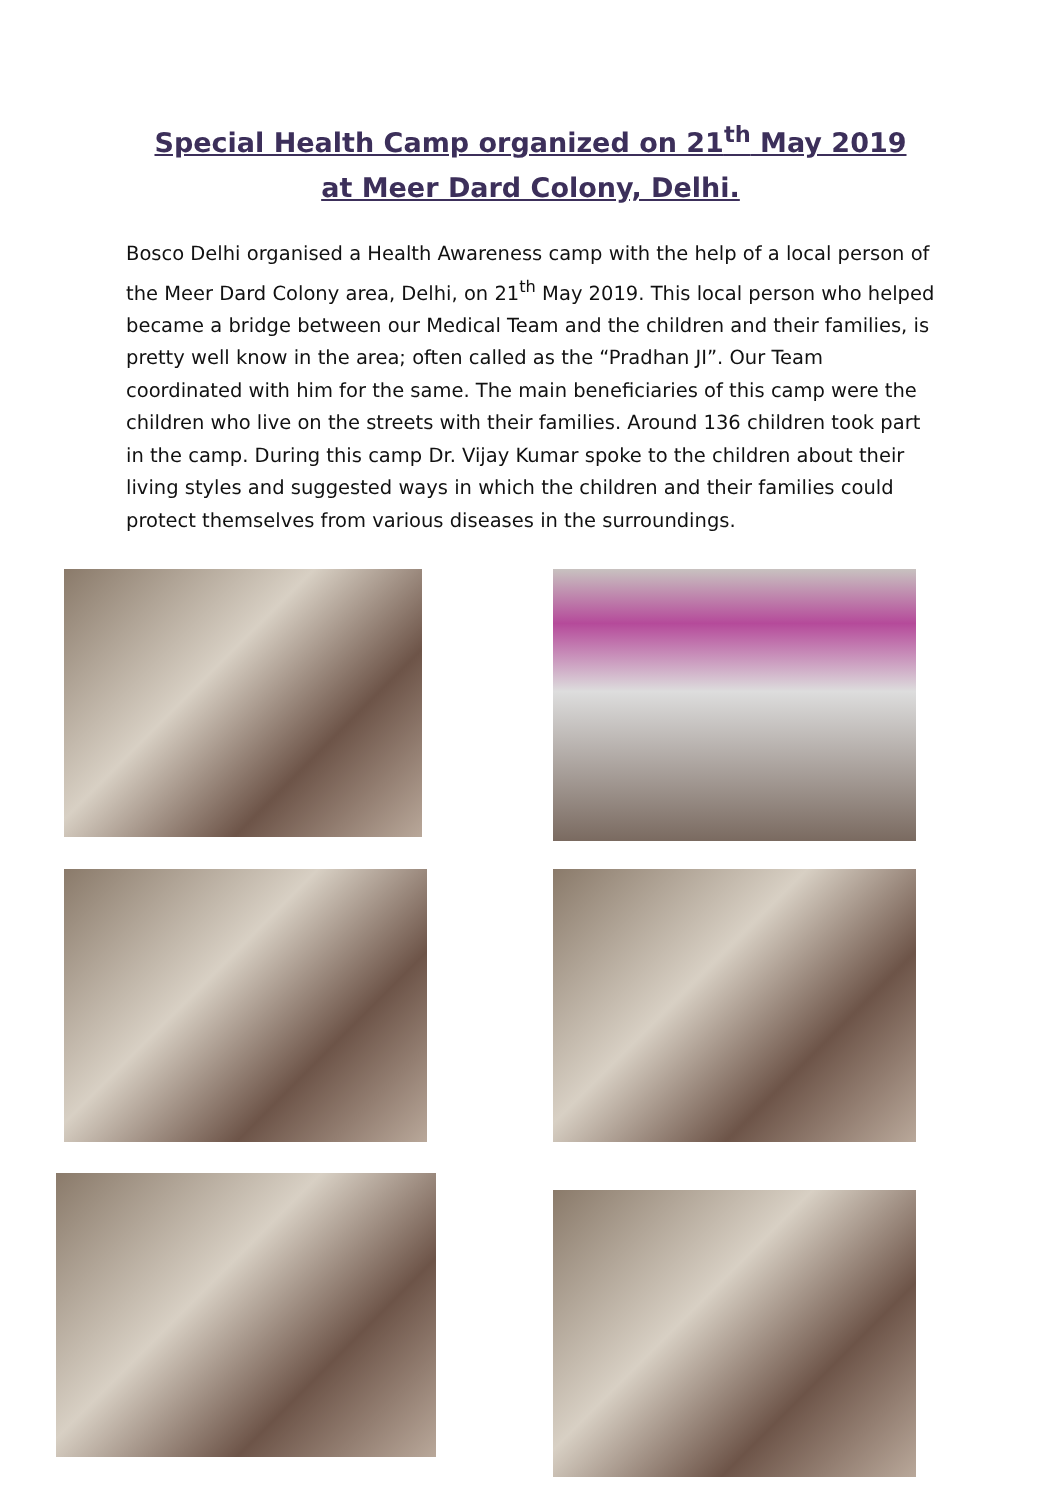Special Health Camp organized on 21<sup>th</sup> May 2019 at Meer Dard Colony, Delhi.
Bosco Delhi organised a Health Awareness camp with the help of a local person of the Meer Dard Colony area, Delhi, on 21<sup>th</sup> May 2019. This local person who helped became a bridge between our Medical Team and the children and their families, is pretty well know in the area; often called as the “Pradhan JI”. Our Team coordinated with him for the same. The main beneficiaries of this camp were the children who live on the streets with their families. Around 136 children took part in the camp. During this camp Dr. Vijay Kumar spoke to the children about their living styles and suggested ways in which the children and their families could protect themselves from various diseases in the surroundings.